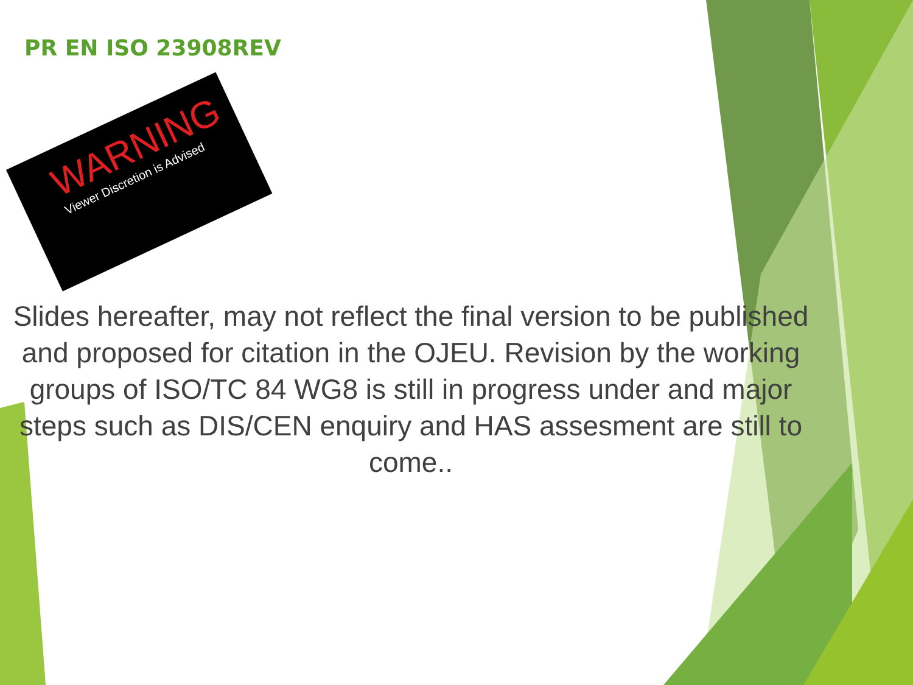PR EN ISO 23908REV
WARNING
Viewer Discretion is Advised
Slides hereafter, may not reflect the final version to be published and proposed for citation in the OJEU. Revision by the working groups of ISO/TC 84 WG8 is still in progress under and major steps such as DIS/CEN enquiry and HAS assesment are still to come..